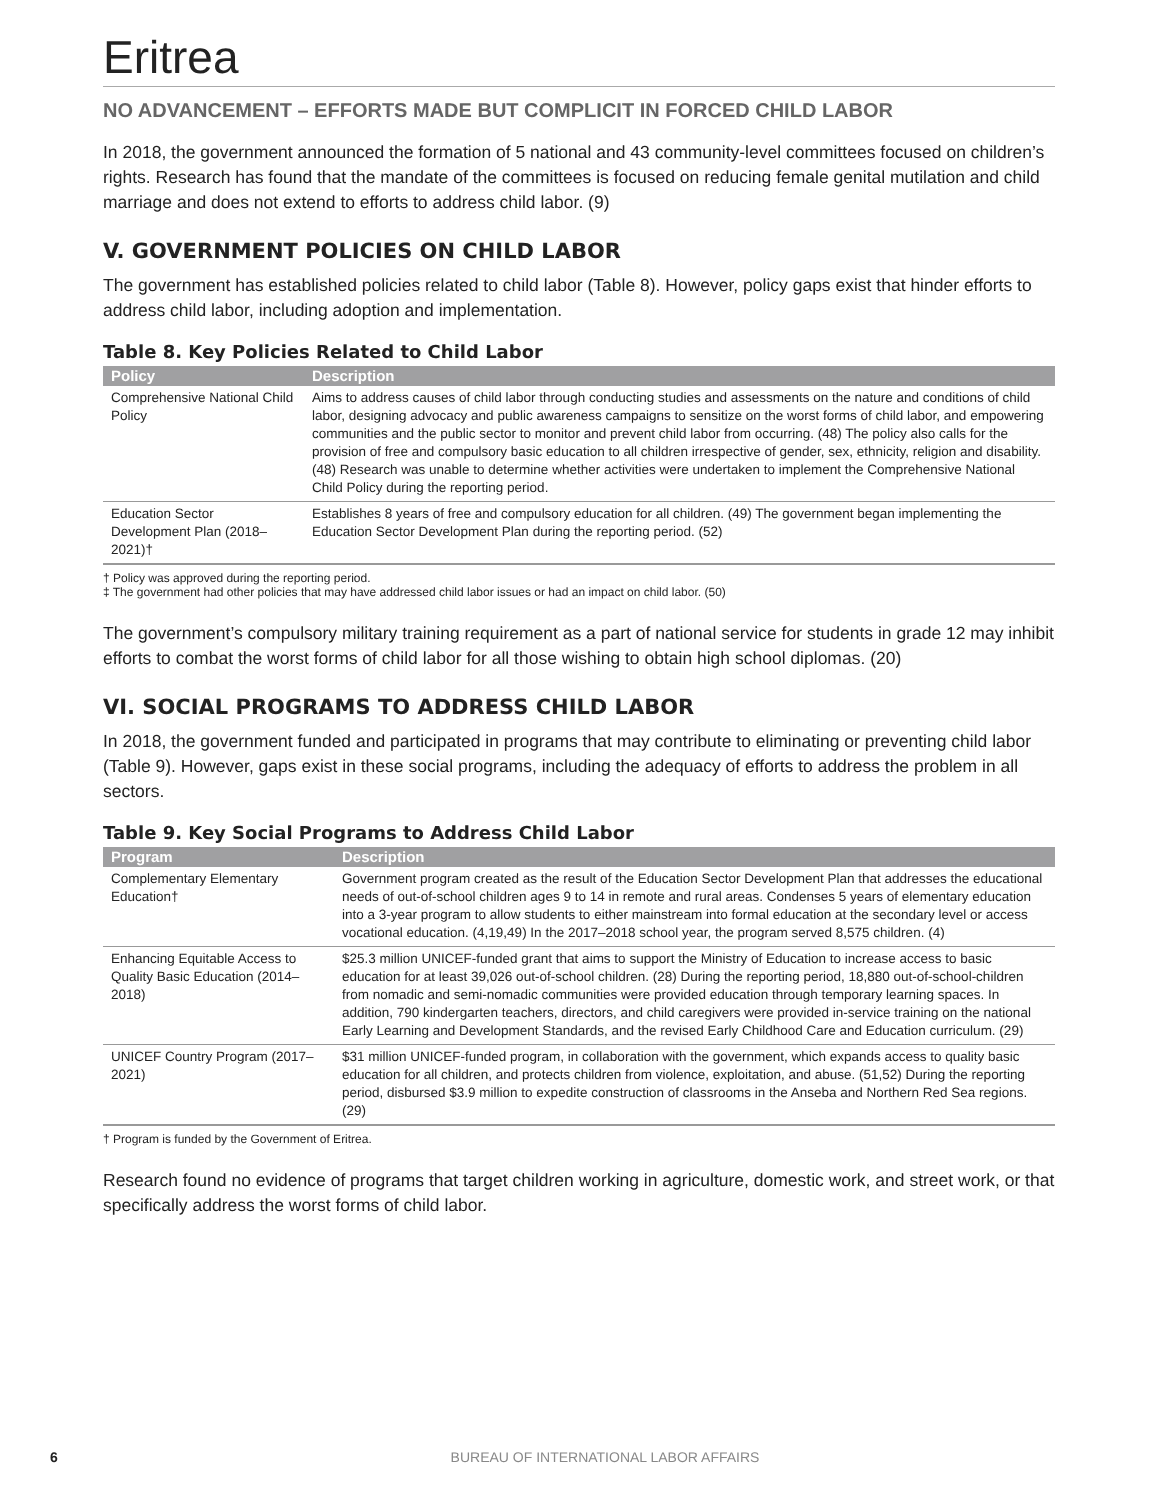Eritrea
NO ADVANCEMENT – EFFORTS MADE BUT COMPLICIT IN FORCED CHILD LABOR
In 2018, the government announced the formation of 5 national and 43 community-level committees focused on children’s rights. Research has found that the mandate of the committees is focused on reducing female genital mutilation and child marriage and does not extend to efforts to address child labor. (9)
V. GOVERNMENT POLICIES ON CHILD LABOR
The government has established policies related to child labor (Table 8). However, policy gaps exist that hinder efforts to address child labor, including adoption and implementation.
Table 8. Key Policies Related to Child Labor
| Policy | Description |
| --- | --- |
| Comprehensive National Child Policy | Aims to address causes of child labor through conducting studies and assessments on the nature and conditions of child labor, designing advocacy and public awareness campaigns to sensitize on the worst forms of child labor, and empowering communities and the public sector to monitor and prevent child labor from occurring. (48) The policy also calls for the provision of free and compulsory basic education to all children irrespective of gender, sex, ethnicity, religion and disability. (48) Research was unable to determine whether activities were undertaken to implement the Comprehensive National Child Policy during the reporting period. |
| Education Sector Development Plan (2018–2021)† | Establishes 8 years of free and compulsory education for all children. (49) The government began implementing the Education Sector Development Plan during the reporting period. (52) |
† Policy was approved during the reporting period.
‡ The government had other policies that may have addressed child labor issues or had an impact on child labor. (50)
The government’s compulsory military training requirement as a part of national service for students in grade 12 may inhibit efforts to combat the worst forms of child labor for all those wishing to obtain high school diplomas. (20)
VI. SOCIAL PROGRAMS TO ADDRESS CHILD LABOR
In 2018, the government funded and participated in programs that may contribute to eliminating or preventing child labor (Table 9). However, gaps exist in these social programs, including the adequacy of efforts to address the problem in all sectors.
Table 9. Key Social Programs to Address Child Labor
| Program | Description |
| --- | --- |
| Complementary Elementary Education† | Government program created as the result of the Education Sector Development Plan that addresses the educational needs of out-of-school children ages 9 to 14 in remote and rural areas. Condenses 5 years of elementary education into a 3-year program to allow students to either mainstream into formal education at the secondary level or access vocational education. (4,19,49) In the 2017–2018 school year, the program served 8,575 children. (4) |
| Enhancing Equitable Access to Quality Basic Education (2014–2018) | $25.3 million UNICEF-funded grant that aims to support the Ministry of Education to increase access to basic education for at least 39,026 out-of-school children. (28) During the reporting period, 18,880 out-of-school-children from nomadic and semi-nomadic communities were provided education through temporary learning spaces. In addition, 790 kindergarten teachers, directors, and child caregivers were provided in-service training on the national Early Learning and Development Standards, and the revised Early Childhood Care and Education curriculum. (29) |
| UNICEF Country Program (2017–2021) | $31 million UNICEF-funded program, in collaboration with the government, which expands access to quality basic education for all children, and protects children from violence, exploitation, and abuse. (51,52) During the reporting period, disbursed $3.9 million to expedite construction of classrooms in the Anseba and Northern Red Sea regions. (29) |
† Program is funded by the Government of Eritrea.
Research found no evidence of programs that target children working in agriculture, domestic work, and street work, or that specifically address the worst forms of child labor.
6 BUREAU OF INTERNATIONAL LABOR AFFAIRS